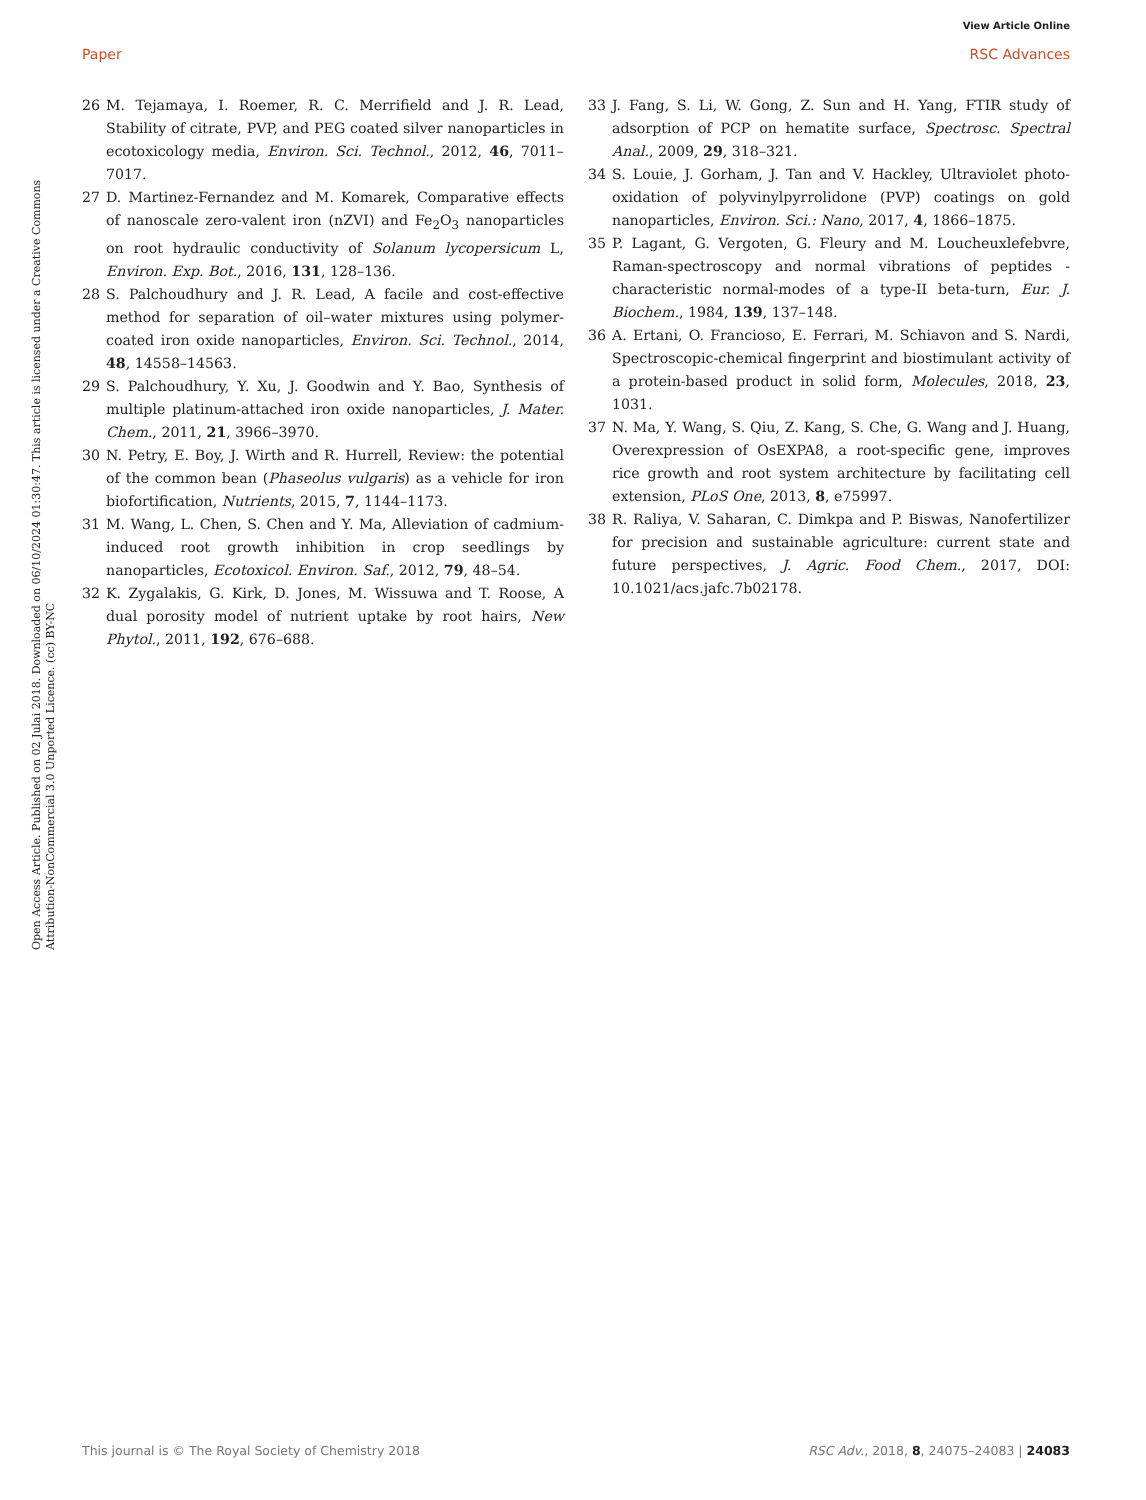View Article Online
Paper RSC Advances
Open Access Article. Published on 02 Julai 2018. Downloaded on 06/10/2024 01:30:47. This article is licensed under a Creative Commons Attribution-NonCommercial 3.0 Unported Licence. (cc) BY-NC
26 M. Tejamaya, I. Roemer, R. C. Merrifield and J. R. Lead, Stability of citrate, PVP, and PEG coated silver nanoparticles in ecotoxicology media, Environ. Sci. Technol., 2012, 46, 7011–7017.
27 D. Martinez-Fernandez and M. Komarek, Comparative effects of nanoscale zero-valent iron (nZVI) and Fe<sub>2</sub>O<sub>3</sub> nanoparticles on root hydraulic conductivity of Solanum lycopersicum L, Environ. Exp. Bot., 2016, 131, 128–136.
28 S. Palchoudhury and J. R. Lead, A facile and cost-effective method for separation of oil–water mixtures using polymer-coated iron oxide nanoparticles, Environ. Sci. Technol., 2014, 48, 14558–14563.
29 S. Palchoudhury, Y. Xu, J. Goodwin and Y. Bao, Synthesis of multiple platinum-attached iron oxide nanoparticles, J. Mater. Chem., 2011, 21, 3966–3970.
30 N. Petry, E. Boy, J. Wirth and R. Hurrell, Review: the potential of the common bean (Phaseolus vulgaris) as a vehicle for iron biofortification, Nutrients, 2015, 7, 1144–1173.
31 M. Wang, L. Chen, S. Chen and Y. Ma, Alleviation of cadmium-induced root growth inhibition in crop seedlings by nanoparticles, Ecotoxicol. Environ. Saf., 2012, 79, 48–54.
32 K. Zygalakis, G. Kirk, D. Jones, M. Wissuwa and T. Roose, A dual porosity model of nutrient uptake by root hairs, New Phytol., 2011, 192, 676–688.
33 J. Fang, S. Li, W. Gong, Z. Sun and H. Yang, FTIR study of adsorption of PCP on hematite surface, Spectrosc. Spectral Anal., 2009, 29, 318–321.
34 S. Louie, J. Gorham, J. Tan and V. Hackley, Ultraviolet photo-oxidation of polyvinylpyrrolidone (PVP) coatings on gold nanoparticles, Environ. Sci.: Nano, 2017, 4, 1866–1875.
35 P. Lagant, G. Vergoten, G. Fleury and M. Loucheuxlefebvre, Raman-spectroscopy and normal vibrations of peptides - characteristic normal-modes of a type-II beta-turn, Eur. J. Biochem., 1984, 139, 137–148.
36 A. Ertani, O. Francioso, E. Ferrari, M. Schiavon and S. Nardi, Spectroscopic-chemical fingerprint and biostimulant activity of a protein-based product in solid form, Molecules, 2018, 23, 1031.
37 N. Ma, Y. Wang, S. Qiu, Z. Kang, S. Che, G. Wang and J. Huang, Overexpression of OsEXPA8, a root-specific gene, improves rice growth and root system architecture by facilitating cell extension, PLoS One, 2013, 8, e75997.
38 R. Raliya, V. Saharan, C. Dimkpa and P. Biswas, Nanofertilizer for precision and sustainable agriculture: current state and future perspectives, J. Agric. Food Chem., 2017, DOI: 10.1021/acs.jafc.7b02178.
This journal is © The Royal Society of Chemistry 2018 RSC Adv., 2018, 8, 24075–24083 | 24083